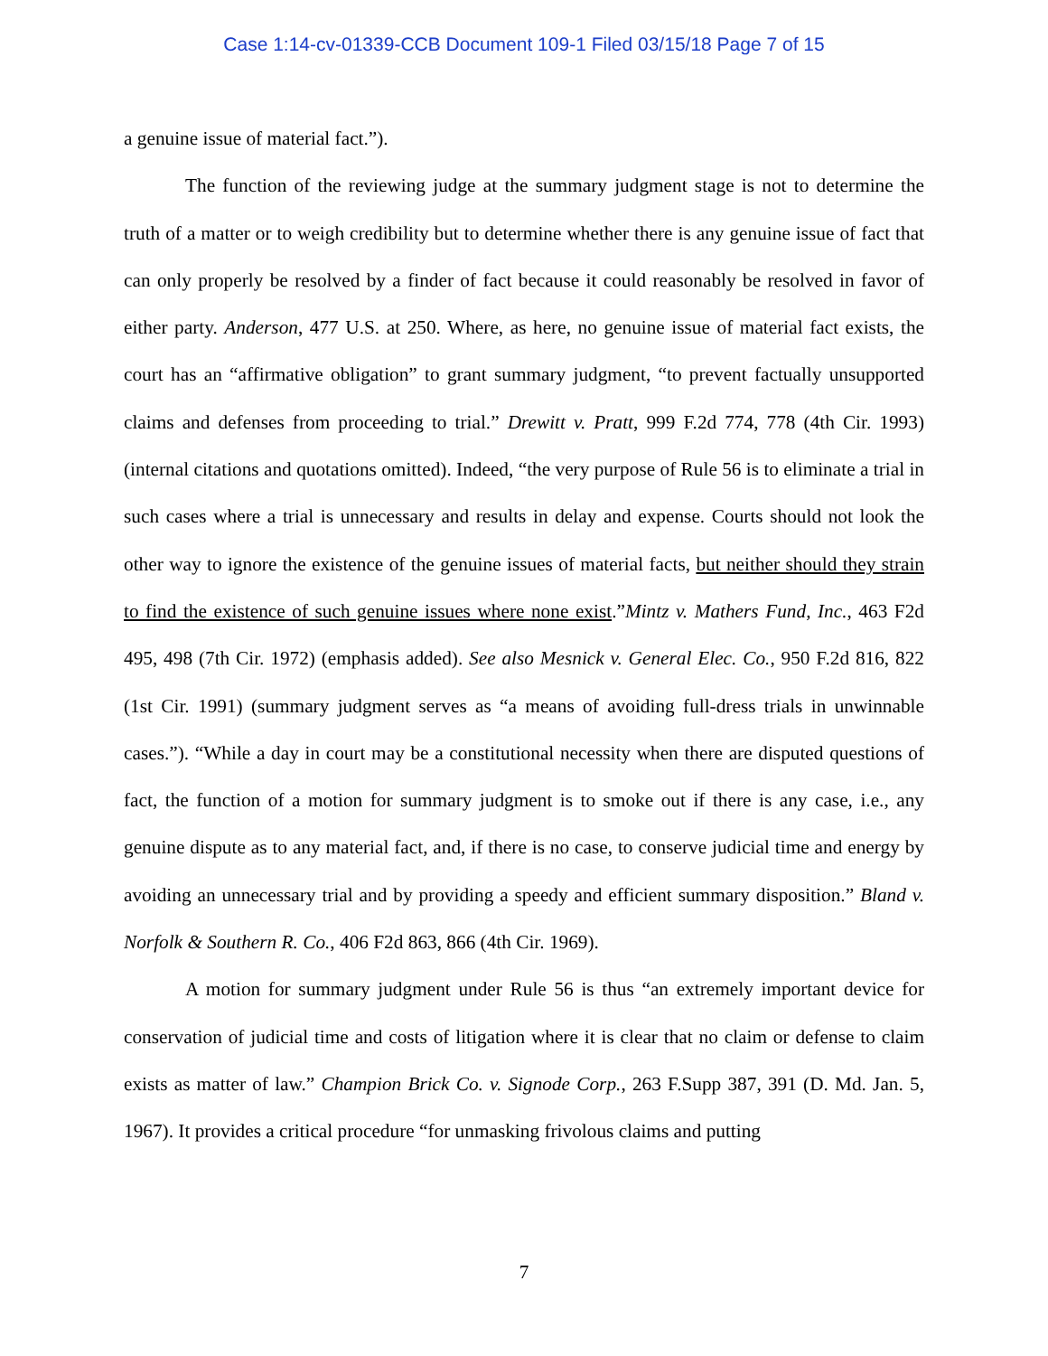Case 1:14-cv-01339-CCB Document 109-1 Filed 03/15/18 Page 7 of 15
a genuine issue of material fact.”).
The function of the reviewing judge at the summary judgment stage is not to determine the truth of a matter or to weigh credibility but to determine whether there is any genuine issue of fact that can only properly be resolved by a finder of fact because it could reasonably be resolved in favor of either party. Anderson, 477 U.S. at 250. Where, as here, no genuine issue of material fact exists, the court has an “affirmative obligation” to grant summary judgment, “to prevent factually unsupported claims and defenses from proceeding to trial.” Drewitt v. Pratt, 999 F.2d 774, 778 (4th Cir. 1993) (internal citations and quotations omitted). Indeed, “the very purpose of Rule 56 is to eliminate a trial in such cases where a trial is unnecessary and results in delay and expense. Courts should not look the other way to ignore the existence of the genuine issues of material facts, but neither should they strain to find the existence of such genuine issues where none exist.”Mintz v. Mathers Fund, Inc., 463 F2d 495, 498 (7th Cir. 1972) (emphasis added). See also Mesnick v. General Elec. Co., 950 F.2d 816, 822 (1st Cir. 1991) (summary judgment serves as “a means of avoiding full-dress trials in unwinnable cases.”). “While a day in court may be a constitutional necessity when there are disputed questions of fact, the function of a motion for summary judgment is to smoke out if there is any case, i.e., any genuine dispute as to any material fact, and, if there is no case, to conserve judicial time and energy by avoiding an unnecessary trial and by providing a speedy and efficient summary disposition.” Bland v. Norfolk & Southern R. Co., 406 F2d 863, 866 (4th Cir. 1969).
A motion for summary judgment under Rule 56 is thus “an extremely important device for conservation of judicial time and costs of litigation where it is clear that no claim or defense to claim exists as matter of law.” Champion Brick Co. v. Signode Corp., 263 F.Supp 387, 391 (D. Md. Jan. 5, 1967). It provides a critical procedure “for unmasking frivolous claims and putting
7